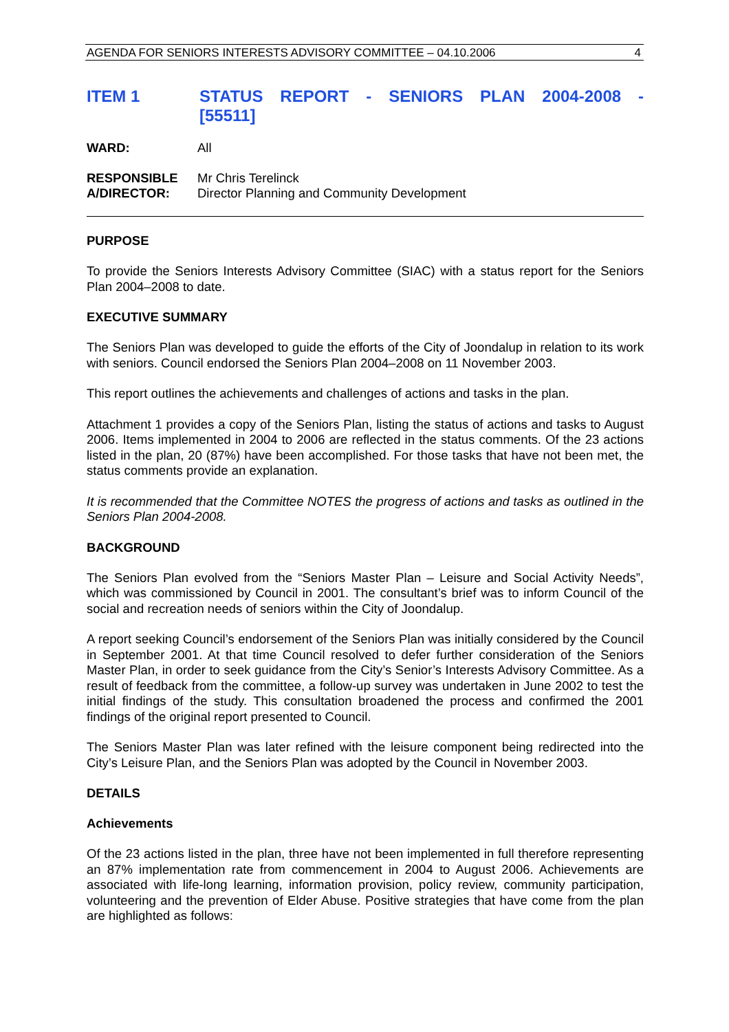AGENDA FOR SENIORS INTERESTS ADVISORY COMMITTEE – 04.10.2006 4
ITEM 1 STATUS REPORT - SENIORS PLAN 2004-2008 -
[55511]
WARD: All
RESPONSIBLE
A/DIRECTOR:
Mr Chris Terelinck
Director Planning and Community Development
PURPOSE
To provide the Seniors Interests Advisory Committee (SIAC) with a status report for the Seniors Plan 2004–2008 to date.
EXECUTIVE SUMMARY
The Seniors Plan was developed to guide the efforts of the City of Joondalup in relation to its work with seniors. Council endorsed the Seniors Plan 2004–2008 on 11 November 2003.
This report outlines the achievements and challenges of actions and tasks in the plan.
Attachment 1 provides a copy of the Seniors Plan, listing the status of actions and tasks to August 2006. Items implemented in 2004 to 2006 are reflected in the status comments. Of the 23 actions listed in the plan, 20 (87%) have been accomplished. For those tasks that have not been met, the status comments provide an explanation.
It is recommended that the Committee NOTES the progress of actions and tasks as outlined in the Seniors Plan 2004-2008.
BACKGROUND
The Seniors Plan evolved from the “Seniors Master Plan – Leisure and Social Activity Needs”, which was commissioned by Council in 2001. The consultant’s brief was to inform Council of the social and recreation needs of seniors within the City of Joondalup.
A report seeking Council’s endorsement of the Seniors Plan was initially considered by the Council in September 2001. At that time Council resolved to defer further consideration of the Seniors Master Plan, in order to seek guidance from the City’s Senior’s Interests Advisory Committee. As a result of feedback from the committee, a follow-up survey was undertaken in June 2002 to test the initial findings of the study. This consultation broadened the process and confirmed the 2001 findings of the original report presented to Council.
The Seniors Master Plan was later refined with the leisure component being redirected into the City’s Leisure Plan, and the Seniors Plan was adopted by the Council in November 2003.
DETAILS
Achievements
Of the 23 actions listed in the plan, three have not been implemented in full therefore representing an 87% implementation rate from commencement in 2004 to August 2006. Achievements are associated with life-long learning, information provision, policy review, community participation, volunteering and the prevention of Elder Abuse. Positive strategies that have come from the plan are highlighted as follows: